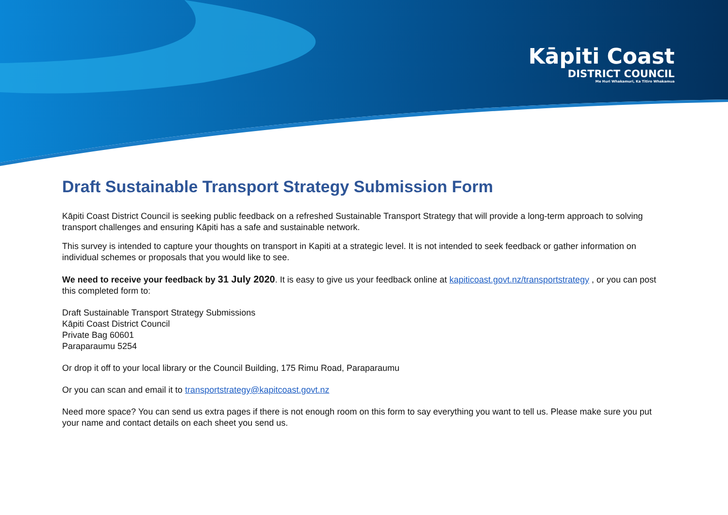Kāpiti Coast
DISTRICT COUNCIL
Me Huri Whakamuri, Ka Titiro Whakamua
Draft Sustainable Transport Strategy Submission Form
Kāpiti Coast District Council is seeking public feedback on a refreshed Sustainable Transport Strategy that will provide a long-term approach to solving transport challenges and ensuring Kāpiti has a safe and sustainable network.
This survey is intended to capture your thoughts on transport in Kapiti at a strategic level. It is not intended to seek feedback or gather information on individual schemes or proposals that you would like to see.
We need to receive your feedback by 31 July 2020. It is easy to give us your feedback online at kapiticoast.govt.nz/transportstrategy , or you can post this completed form to:
Draft Sustainable Transport Strategy Submissions
Kāpiti Coast District Council
Private Bag 60601
Paraparaumu 5254
Or drop it off to your local library or the Council Building, 175 Rimu Road, Paraparaumu
Or you can scan and email it to transportstrategy@kapitcoast.govt.nz
Need more space? You can send us extra pages if there is not enough room on this form to say everything you want to tell us. Please make sure you put your name and contact details on each sheet you send us.